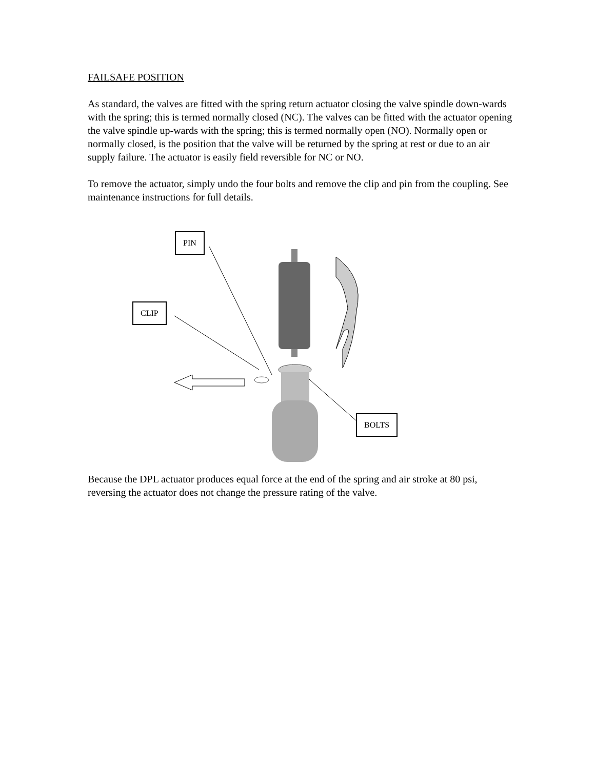FAILSAFE POSITION
As standard, the valves are fitted with the spring return actuator closing the valve spindle down-wards with the spring; this is termed normally closed (NC). The valves can be fitted with the actuator opening the valve spindle up-wards with the spring; this is termed normally open (NO). Normally open or normally closed, is the position that the valve will be returned by the spring at rest or due to an air supply failure. The actuator is easily field reversible for NC or NO.
To remove the actuator, simply undo the four bolts and remove the clip and pin from the coupling. See maintenance instructions for full details.
PIN
CLIP
BOLTS
Because the DPL actuator produces equal force at the end of the spring and air stroke at 80 psi, reversing the actuator does not change the pressure rating of the valve.